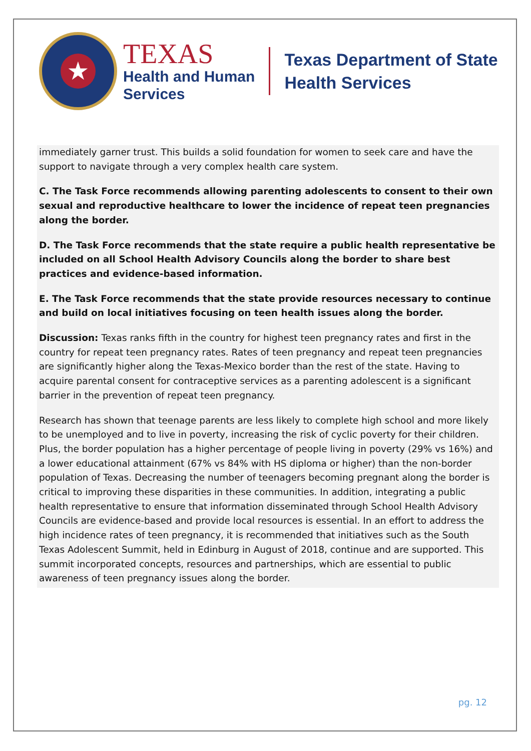★
TEXAS
Health and Human
Services
Texas Department of State
Health Services
immediately garner trust. This builds a solid foundation for women to seek care and have the support to navigate through a very complex health care system.
C. The Task Force recommends allowing parenting adolescents to consent to their own sexual and reproductive healthcare to lower the incidence of repeat teen pregnancies along the border.
D. The Task Force recommends that the state require a public health representative be included on all School Health Advisory Councils along the border to share best practices and evidence-based information.
E. The Task Force recommends that the state provide resources necessary to continue and build on local initiatives focusing on teen health issues along the border.
Discussion: Texas ranks fifth in the country for highest teen pregnancy rates and first in the country for repeat teen pregnancy rates. Rates of teen pregnancy and repeat teen pregnancies are significantly higher along the Texas-Mexico border than the rest of the state. Having to acquire parental consent for contraceptive services as a parenting adolescent is a significant barrier in the prevention of repeat teen pregnancy.
Research has shown that teenage parents are less likely to complete high school and more likely to be unemployed and to live in poverty, increasing the risk of cyclic poverty for their children. Plus, the border population has a higher percentage of people living in poverty (29% vs 16%) and a lower educational attainment (67% vs 84% with HS diploma or higher) than the non-border population of Texas. Decreasing the number of teenagers becoming pregnant along the border is critical to improving these disparities in these communities. In addition, integrating a public health representative to ensure that information disseminated through School Health Advisory Councils are evidence-based and provide local resources is essential. In an effort to address the high incidence rates of teen pregnancy, it is recommended that initiatives such as the South Texas Adolescent Summit, held in Edinburg in August of 2018, continue and are supported. This summit incorporated concepts, resources and partnerships, which are essential to public awareness of teen pregnancy issues along the border.
pg. 12